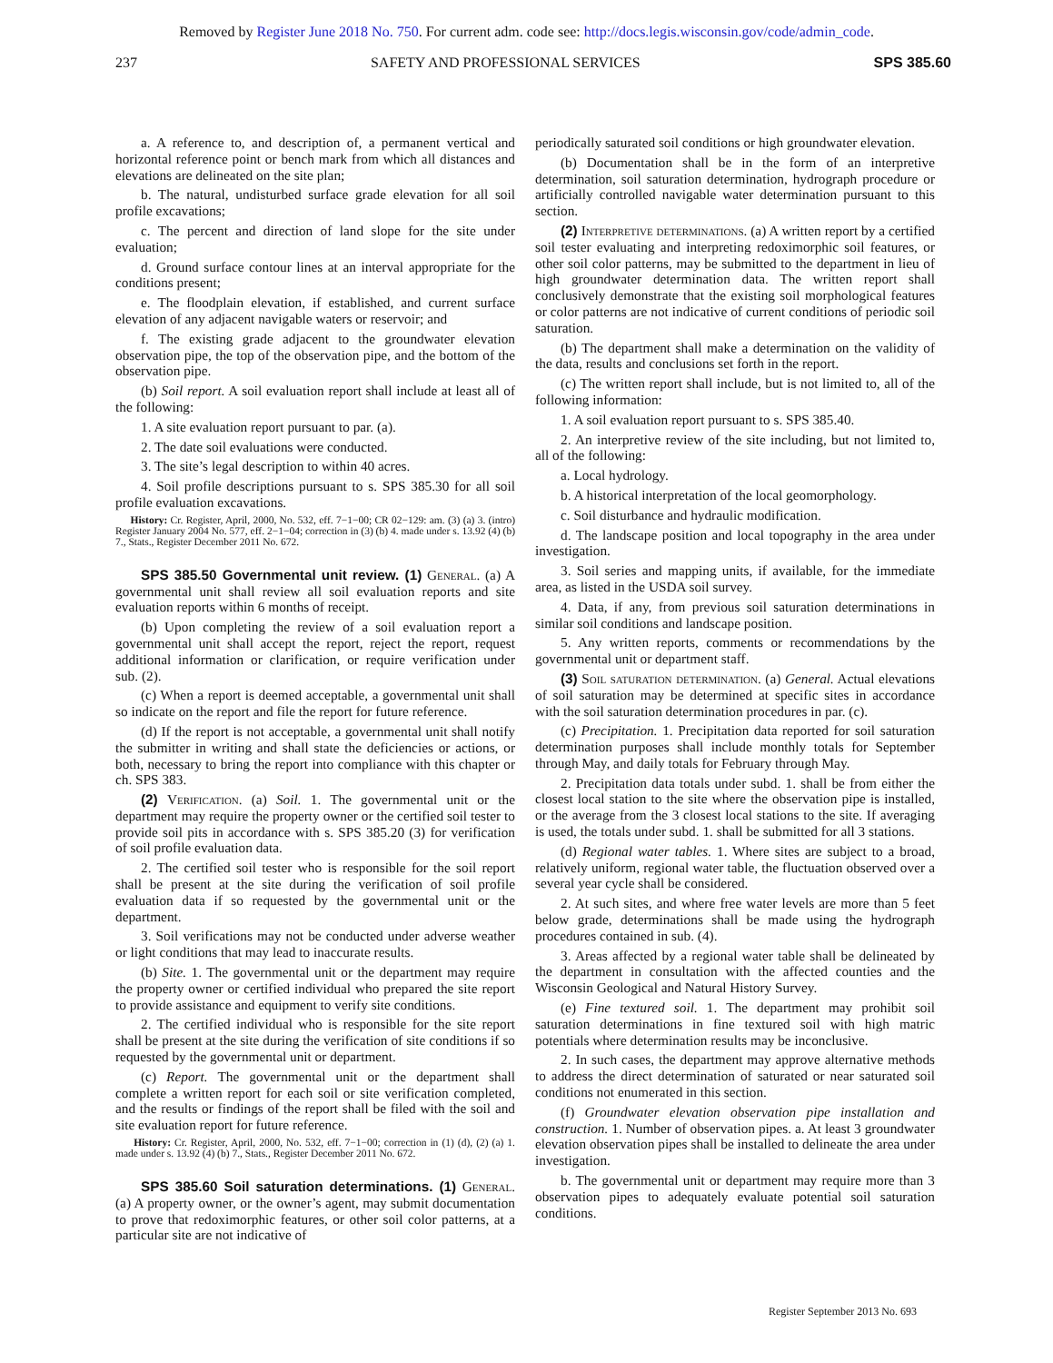Removed by Register June 2018 No. 750. For current adm. code see: http://docs.legis.wisconsin.gov/code/admin_code.
237 SAFETY AND PROFESSIONAL SERVICES SPS 385.60
a. A reference to, and description of, a permanent vertical and horizontal reference point or bench mark from which all distances and elevations are delineated on the site plan;
b. The natural, undisturbed surface grade elevation for all soil profile excavations;
c. The percent and direction of land slope for the site under evaluation;
d. Ground surface contour lines at an interval appropriate for the conditions present;
e. The floodplain elevation, if established, and current surface elevation of any adjacent navigable waters or reservoir; and
f. The existing grade adjacent to the groundwater elevation observation pipe, the top of the observation pipe, and the bottom of the observation pipe.
(b) Soil report. A soil evaluation report shall include at least all of the following:
1. A site evaluation report pursuant to par. (a).
2. The date soil evaluations were conducted.
3. The site’s legal description to within 40 acres.
4. Soil profile descriptions pursuant to s. SPS 385.30 for all soil profile evaluation excavations.
History: Cr. Register, April, 2000, No. 532, eff. 7−1−00; CR 02−129: am. (3) (a) 3. (intro) Register January 2004 No. 577, eff. 2−1−04; correction in (3) (b) 4. made under s. 13.92 (4) (b) 7., Stats., Register December 2011 No. 672.
SPS 385.50 Governmental unit review. (1) General. (a) A governmental unit shall review all soil evaluation reports and site evaluation reports within 6 months of receipt.
(b) Upon completing the review of a soil evaluation report a governmental unit shall accept the report, reject the report, request additional information or clarification, or require verification under sub. (2).
(c) When a report is deemed acceptable, a governmental unit shall so indicate on the report and file the report for future reference.
(d) If the report is not acceptable, a governmental unit shall notify the submitter in writing and shall state the deficiencies or actions, or both, necessary to bring the report into compliance with this chapter or ch. SPS 383.
(2) Verification. (a) Soil. 1. The governmental unit or the department may require the property owner or the certified soil tester to provide soil pits in accordance with s. SPS 385.20 (3) for verification of soil profile evaluation data.
2. The certified soil tester who is responsible for the soil report shall be present at the site during the verification of soil profile evaluation data if so requested by the governmental unit or the department.
3. Soil verifications may not be conducted under adverse weather or light conditions that may lead to inaccurate results.
(b) Site. 1. The governmental unit or the department may require the property owner or certified individual who prepared the site report to provide assistance and equipment to verify site conditions.
2. The certified individual who is responsible for the site report shall be present at the site during the verification of site conditions if so requested by the governmental unit or department.
(c) Report. The governmental unit or the department shall complete a written report for each soil or site verification completed, and the results or findings of the report shall be filed with the soil and site evaluation report for future reference.
History: Cr. Register, April, 2000, No. 532, eff. 7−1−00; correction in (1) (d), (2) (a) 1. made under s. 13.92 (4) (b) 7., Stats., Register December 2011 No. 672.
SPS 385.60 Soil saturation determinations. (1) General. (a) A property owner, or the owner’s agent, may submit documentation to prove that redoximorphic features, or other soil color patterns, at a particular site are not indicative of
periodically saturated soil conditions or high groundwater elevation.
(b) Documentation shall be in the form of an interpretive determination, soil saturation determination, hydrograph procedure or artificially controlled navigable water determination pursuant to this section.
(2) Interpretive determinations. (a) A written report by a certified soil tester evaluating and interpreting redoximorphic soil features, or other soil color patterns, may be submitted to the department in lieu of high groundwater determination data. The written report shall conclusively demonstrate that the existing soil morphological features or color patterns are not indicative of current conditions of periodic soil saturation.
(b) The department shall make a determination on the validity of the data, results and conclusions set forth in the report.
(c) The written report shall include, but is not limited to, all of the following information:
1. A soil evaluation report pursuant to s. SPS 385.40.
2. An interpretive review of the site including, but not limited to, all of the following:
a. Local hydrology.
b. A historical interpretation of the local geomorphology.
c. Soil disturbance and hydraulic modification.
d. The landscape position and local topography in the area under investigation.
3. Soil series and mapping units, if available, for the immediate area, as listed in the USDA soil survey.
4. Data, if any, from previous soil saturation determinations in similar soil conditions and landscape position.
5. Any written reports, comments or recommendations by the governmental unit or department staff.
(3) Soil saturation determination. (a) General. Actual elevations of soil saturation may be determined at specific sites in accordance with the soil saturation determination procedures in par. (c).
(c) Precipitation. 1. Precipitation data reported for soil saturation determination purposes shall include monthly totals for September through May, and daily totals for February through May.
2. Precipitation data totals under subd. 1. shall be from either the closest local station to the site where the observation pipe is installed, or the average from the 3 closest local stations to the site. If averaging is used, the totals under subd. 1. shall be submitted for all 3 stations.
(d) Regional water tables. 1. Where sites are subject to a broad, relatively uniform, regional water table, the fluctuation observed over a several year cycle shall be considered.
2. At such sites, and where free water levels are more than 5 feet below grade, determinations shall be made using the hydrograph procedures contained in sub. (4).
3. Areas affected by a regional water table shall be delineated by the department in consultation with the affected counties and the Wisconsin Geological and Natural History Survey.
(e) Fine textured soil. 1. The department may prohibit soil saturation determinations in fine textured soil with high matric potentials where determination results may be inconclusive.
2. In such cases, the department may approve alternative methods to address the direct determination of saturated or near saturated soil conditions not enumerated in this section.
(f) Groundwater elevation observation pipe installation and construction. 1. Number of observation pipes. a. At least 3 groundwater elevation observation pipes shall be installed to delineate the area under investigation.
b. The governmental unit or department may require more than 3 observation pipes to adequately evaluate potential soil saturation conditions.
Register September 2013 No. 693